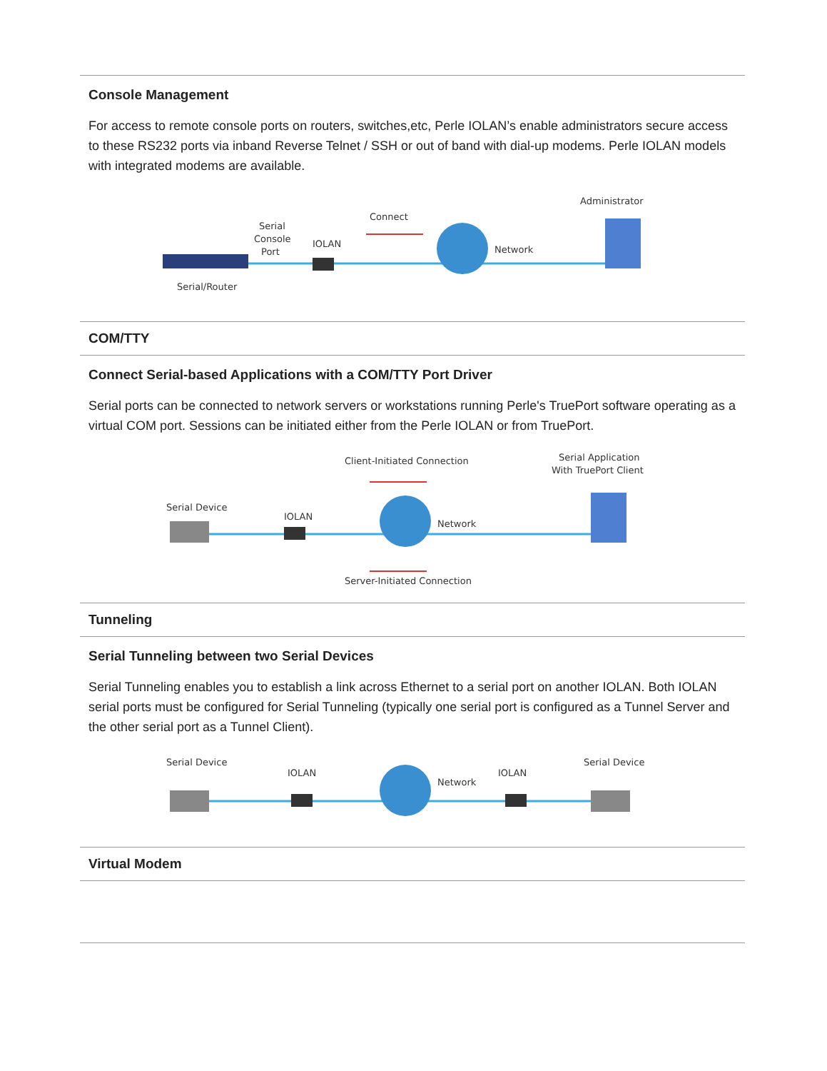| Console Management For access to remote console ports on routers, switches,etc, Perle IOLAN’s enable administrators secure access to these RS232 ports via inband Reverse Telnet / SSH or out of band with dial-up modems. Perle IOLAN models with integrated modems are available. Administrator Connect Serial Console Port IOLAN Network Serial/Router |
| COM/TTY |
| Connect Serial-based Applications with a COM/TTY Port Driver Serial ports can be connected to network servers or workstations running Perle's TruePort software operating as a virtual COM port. Sessions can be initiated either from the Perle IOLAN or from TruePort. Client-Initiated Connection Serial Application With TruePort Client Serial Device IOLAN Network Server-Initiated Connection |
| Tunneling |
| Serial Tunneling between two Serial Devices Serial Tunneling enables you to establish a link across Ethernet to a serial port on another IOLAN. Both IOLAN serial ports must be configured for Serial Tunneling (typically one serial port is configured as a Tunnel Server and the other serial port as a Tunnel Client). Serial Device IOLAN Network IOLAN Serial Device |
| Virtual Modem |